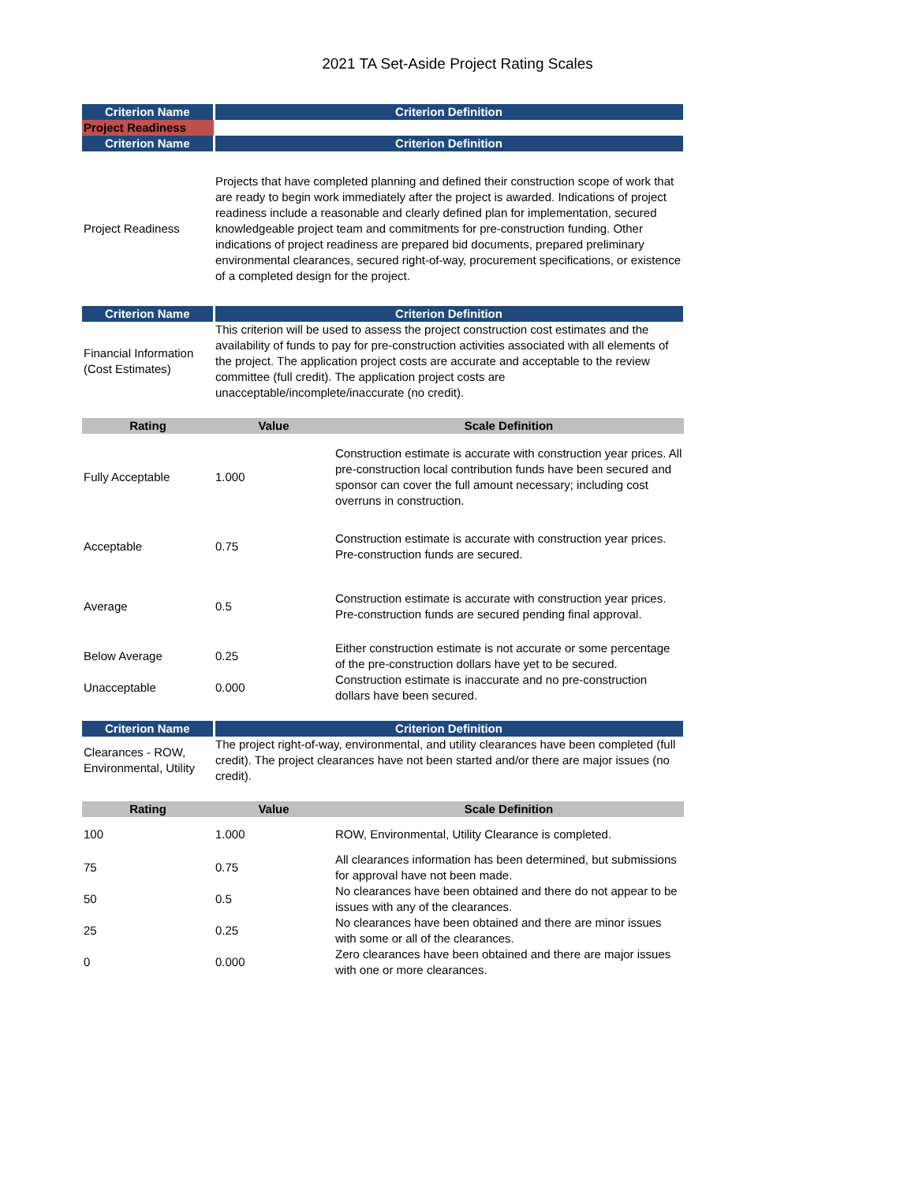2021 TA Set-Aside Project Rating Scales
| Criterion Name | Criterion Definition |
| --- | --- |
| Project Readiness | |
| Criterion Name | Criterion Definition |
| Project Readiness | Projects that have completed planning and defined their construction scope of work that are ready to begin work immediately after the project is awarded. Indications of project readiness include a reasonable and clearly defined plan for implementation, secured knowledgeable project team and commitments for pre-construction funding. Other indications of project readiness are prepared bid documents, prepared preliminary environmental clearances, secured right-of-way, procurement specifications, or existence of a completed design for the project. |
| Criterion Name | Criterion Definition |
| Financial Information (Cost Estimates) | This criterion will be used to assess the project construction cost estimates and the availability of funds to pay for pre-construction activities associated with all elements of the project. The application project costs are accurate and acceptable to the review committee (full credit). The application project costs are unacceptable/incomplete/inaccurate (no credit). |
| Rating | Value | Scale Definition |
| --- | --- | --- |
| Fully Acceptable | 1.000 | Construction estimate is accurate with construction year prices. All pre-construction local contribution funds have been secured and sponsor can cover the full amount necessary; including cost overruns in construction. |
| Acceptable | 0.75 | Construction estimate is accurate with construction year prices. Pre-construction funds are secured. |
| Average | 0.5 | Construction estimate is accurate with construction year prices. Pre-construction funds are secured pending final approval. |
| Below Average | 0.25 | Either construction estimate is not accurate or some percentage of the pre-construction dollars have yet to be secured. |
| Unacceptable | 0.000 | Construction estimate is inaccurate and no pre-construction dollars have been secured. |
| Criterion Name | Criterion Definition |
| --- | --- |
| Clearances - ROW, Environmental, Utility | The project right-of-way, environmental, and utility clearances have been completed (full credit). The project clearances have not been started and/or there are major issues (no credit). |
| Rating | Value | Scale Definition |
| --- | --- | --- |
| 100 | 1.000 | ROW, Environmental, Utility Clearance is completed. |
| 75 | 0.75 | All clearances information has been determined, but submissions for approval have not been made. |
| 50 | 0.5 | No clearances have been obtained and there do not appear to be issues with any of the clearances. |
| 25 | 0.25 | No clearances have been obtained and there are minor issues with some or all of the clearances. |
| 0 | 0.000 | Zero clearances have been obtained and there are major issues with one or more clearances. |